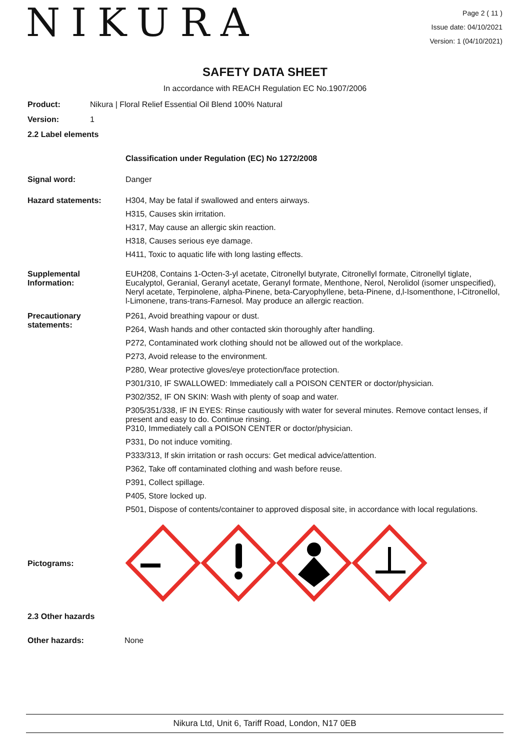NIKURA
Page 2 ( 11 )
Issue date: 04/10/2021
Version: 1 (04/10/2021)
SAFETY DATA SHEET
In accordance with REACH Regulation EC No.1907/2006
Product: Nikura | Floral Relief Essential Oil Blend 100% Natural
Version: 1
2.2 Label elements
Classification under Regulation (EC) No 1272/2008
Signal word: Danger
Hazard statements: H304, May be fatal if swallowed and enters airways.
H315, Causes skin irritation.
H317, May cause an allergic skin reaction.
H318, Causes serious eye damage.
H411, Toxic to aquatic life with long lasting effects.
Supplemental Information:
EUH208, Contains 1-Octen-3-yl acetate, Citronellyl butyrate, Citronellyl formate, Citronellyl tiglate, Eucalyptol, Geranial, Geranyl acetate, Geranyl formate, Menthone, Nerol, Nerolidol (isomer unspecified), Neryl acetate, Terpinolene, alpha-Pinene, beta-Caryophyllene, beta-Pinene, d,l-Isomenthone, l-Citronellol, l-Limonene, trans-trans-Farnesol. May produce an allergic reaction.
Precautionary statements:
P261, Avoid breathing vapour or dust.
P264, Wash hands and other contacted skin thoroughly after handling.
P272, Contaminated work clothing should not be allowed out of the workplace.
P273, Avoid release to the environment.
P280, Wear protective gloves/eye protection/face protection.
P301/310, IF SWALLOWED: Immediately call a POISON CENTER or doctor/physician.
P302/352, IF ON SKIN: Wash with plenty of soap and water.
P305/351/338, IF IN EYES: Rinse cautiously with water for several minutes. Remove contact lenses, if present and easy to do. Continue rinsing.
P310, Immediately call a POISON CENTER or doctor/physician.
P331, Do not induce vomiting.
P333/313, If skin irritation or rash occurs: Get medical advice/attention.
P362, Take off contaminated clothing and wash before reuse.
P391, Collect spillage.
P405, Store locked up.
P501, Dispose of contents/container to approved disposal site, in accordance with local regulations.
Pictograms:
2.3 Other hazards
Other hazards: None
Nikura Ltd, Unit 6, Tariff Road, London, N17 0EB